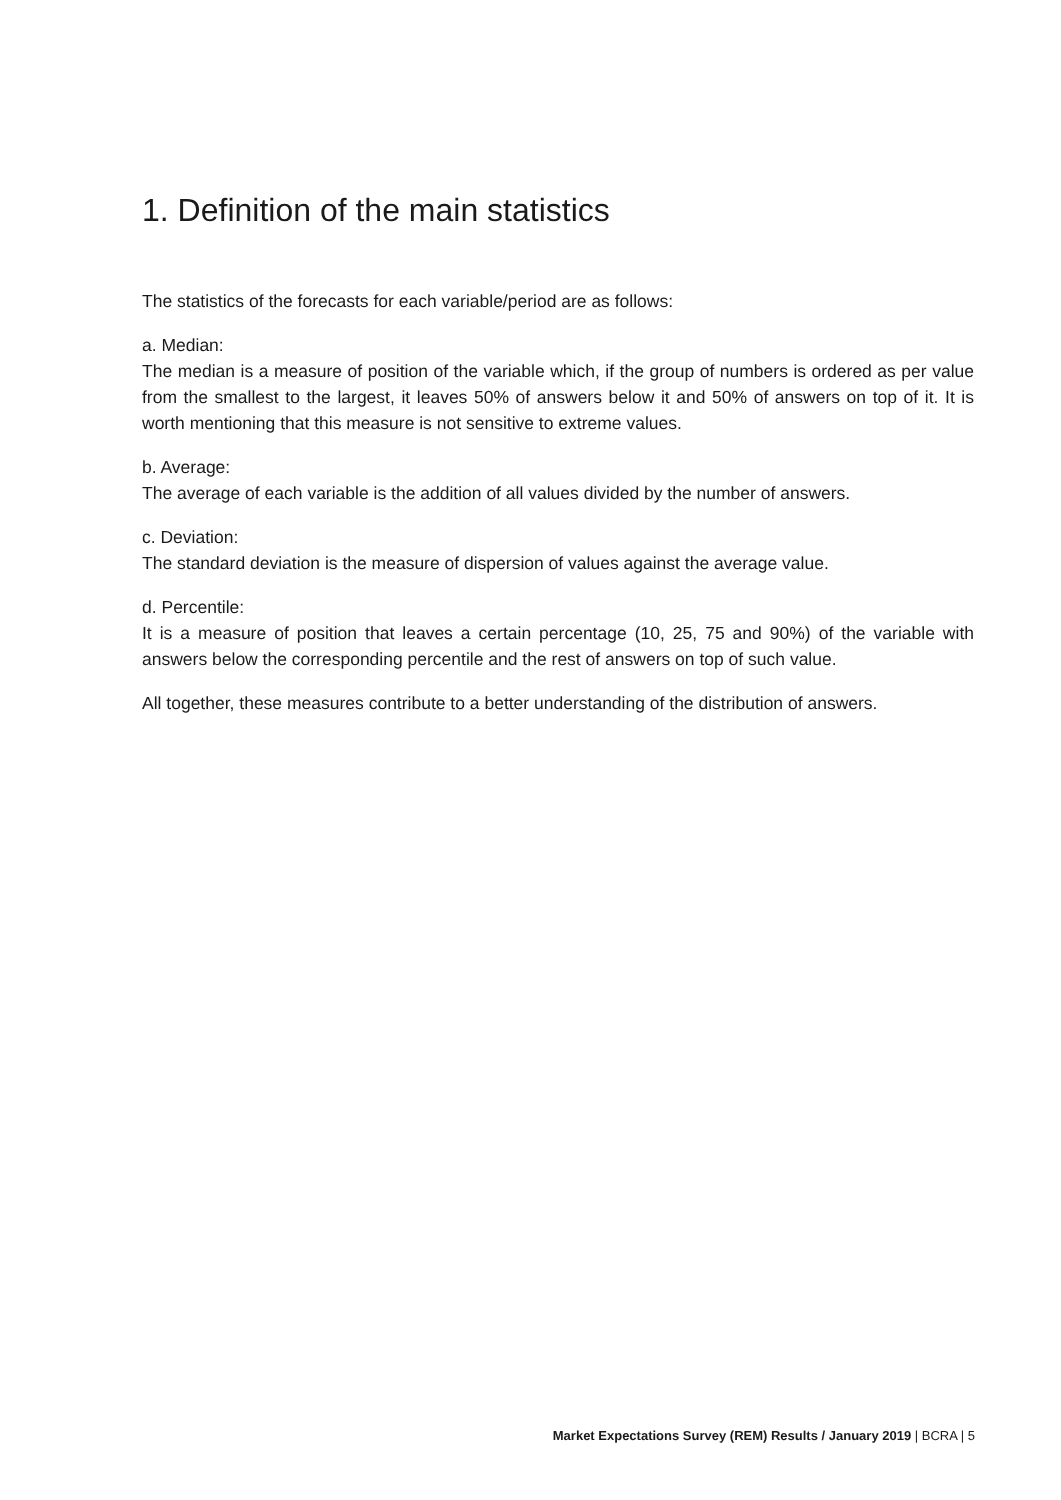1. Definition of the main statistics
The statistics of the forecasts for each variable/period are as follows:
a. Median:
The median is a measure of position of the variable which, if the group of numbers is ordered as per value from the smallest to the largest, it leaves 50% of answers below it and 50% of answers on top of it. It is worth mentioning that this measure is not sensitive to extreme values.
b. Average:
The average of each variable is the addition of all values divided by the number of answers.
c. Deviation:
The standard deviation is the measure of dispersion of values against the average value.
d. Percentile:
It is a measure of position that leaves a certain percentage (10, 25, 75 and 90%) of the variable with answers below the corresponding percentile and the rest of answers on top of such value.
All together, these measures contribute to a better understanding of the distribution of answers.
Market Expectations Survey (REM) Results / January 2019 | BCRA | 5